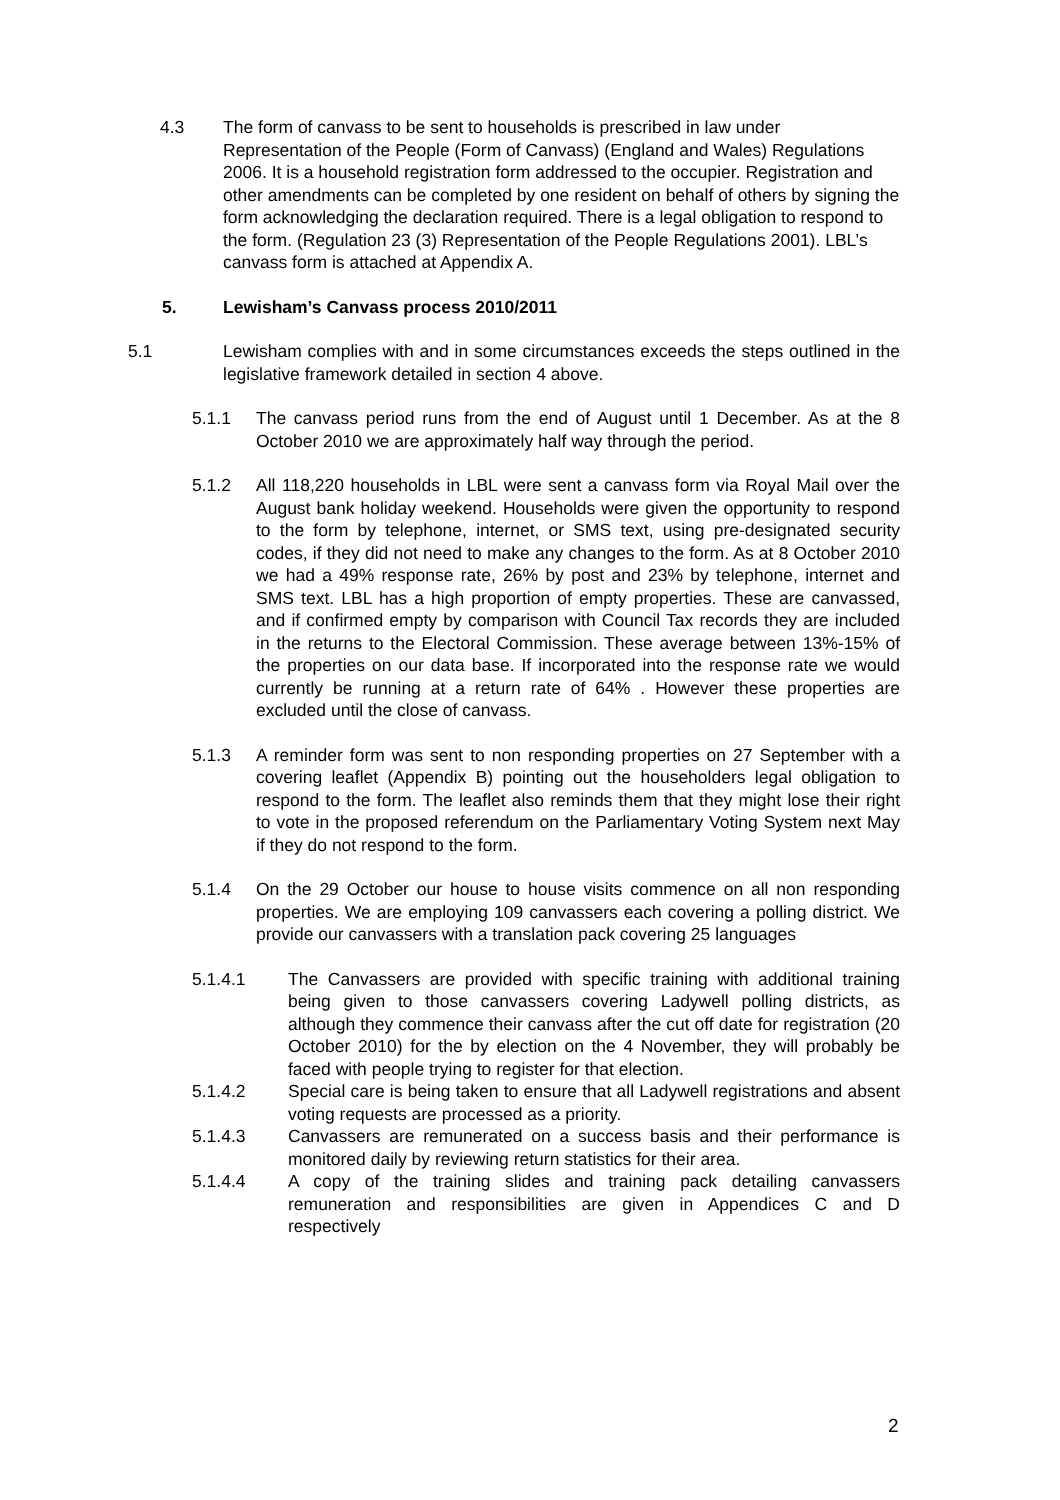4.3 The form of canvass to be sent to households is prescribed in law under Representation of the People (Form of Canvass) (England and Wales) Regulations 2006. It is a household registration form addressed to the occupier. Registration and other amendments can be completed by one resident on behalf of others by signing the form acknowledging the declaration required. There is a legal obligation to respond to the form. (Regulation 23 (3) Representation of the People Regulations 2001). LBL’s canvass form is attached at Appendix A.
5. Lewisham’s Canvass process 2010/2011
5.1 Lewisham complies with and in some circumstances exceeds the steps outlined in the legislative framework detailed in section 4 above.
5.1.1 The canvass period runs from the end of August until 1 December. As at the 8 October 2010 we are approximately half way through the period.
5.1.2 All 118,220 households in LBL were sent a canvass form via Royal Mail over the August bank holiday weekend. Households were given the opportunity to respond to the form by telephone, internet, or SMS text, using pre-designated security codes, if they did not need to make any changes to the form. As at 8 October 2010 we had a 49% response rate, 26% by post and 23% by telephone, internet and SMS text. LBL has a high proportion of empty properties. These are canvassed, and if confirmed empty by comparison with Council Tax records they are included in the returns to the Electoral Commission. These average between 13%-15% of the properties on our data base. If incorporated into the response rate we would currently be running at a return rate of 64% . However these properties are excluded until the close of canvass.
5.1.3 A reminder form was sent to non responding properties on 27 September with a covering leaflet (Appendix B) pointing out the householders legal obligation to respond to the form. The leaflet also reminds them that they might lose their right to vote in the proposed referendum on the Parliamentary Voting System next May if they do not respond to the form.
5.1.4 On the 29 October our house to house visits commence on all non responding properties. We are employing 109 canvassers each covering a polling district. We provide our canvassers with a translation pack covering 25 languages
5.1.4.1 The Canvassers are provided with specific training with additional training being given to those canvassers covering Ladywell polling districts, as although they commence their canvass after the cut off date for registration (20 October 2010) for the by election on the 4 November, they will probably be faced with people trying to register for that election.
5.1.4.2 Special care is being taken to ensure that all Ladywell registrations and absent voting requests are processed as a priority.
5.1.4.3 Canvassers are remunerated on a success basis and their performance is monitored daily by reviewing return statistics for their area.
5.1.4.4 A copy of the training slides and training pack detailing canvassers remuneration and responsibilities are given in Appendices C and D respectively
2